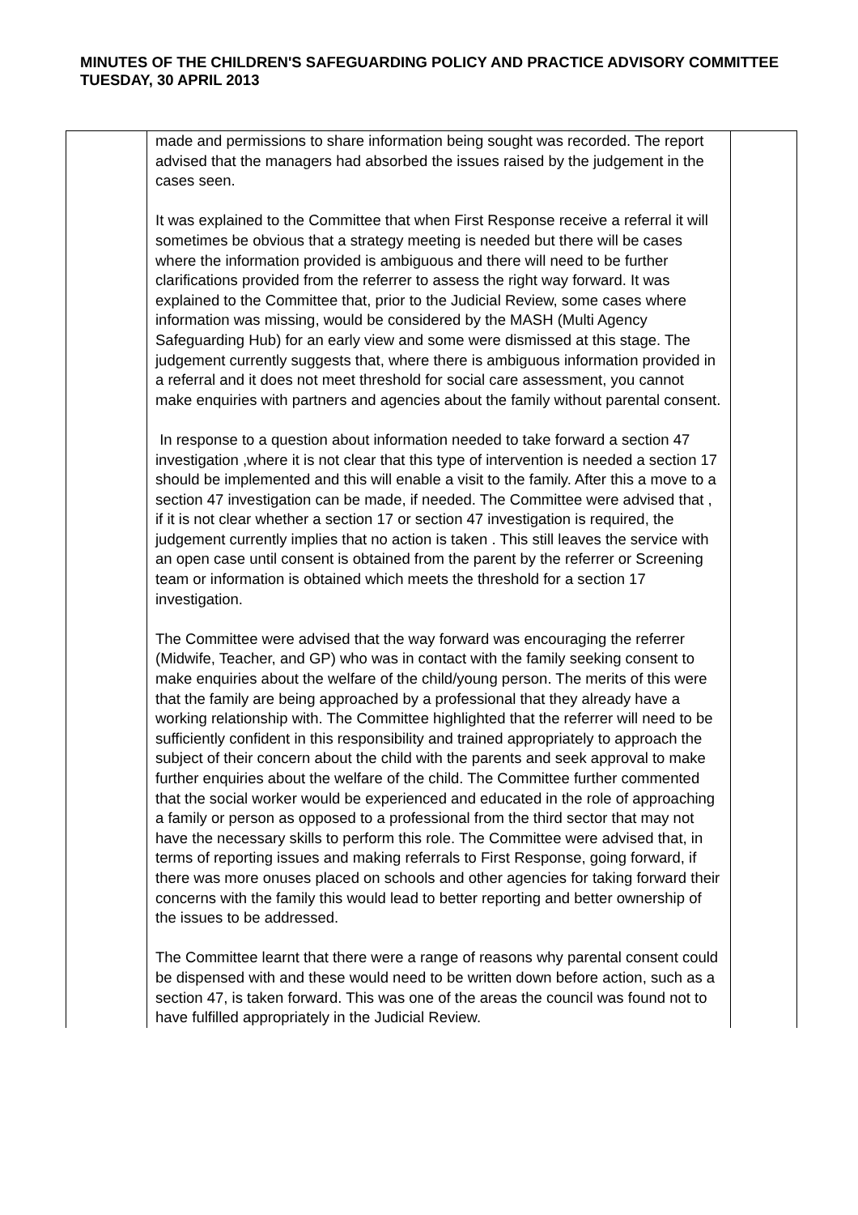MINUTES OF THE CHILDREN'S SAFEGUARDING POLICY AND PRACTICE ADVISORY COMMITTEE
TUESDAY, 30 APRIL 2013
| | made and permissions to share information being sought was recorded. The report advised that the managers had absorbed the issues raised by the judgement in the cases seen. It was explained to the Committee that when First Response receive a referral it will sometimes be obvious that a strategy meeting is needed but there will be cases where the information provided is ambiguous and there will need to be further clarifications provided from the referrer to assess the right way forward. It was explained to the Committee that, prior to the Judicial Review, some cases where information was missing, would be considered by the MASH (Multi Agency Safeguarding Hub) for an early view and some were dismissed at this stage. The judgement currently suggests that, where there is ambiguous information provided in a referral and it does not meet threshold for social care assessment, you cannot make enquiries with partners and agencies about the family without parental consent. In response to a question about information needed to take forward a section 47 investigation ,where it is not clear that this type of intervention is needed a section 17 should be implemented and this will enable a visit to the family. After this a move to a section 47 investigation can be made, if needed. The Committee were advised that , if it is not clear whether a section 17 or section 47 investigation is required, the judgement currently implies that no action is taken . This still leaves the service with an open case until consent is obtained from the parent by the referrer or Screening team or information is obtained which meets the threshold for a section 17 investigation. The Committee were advised that the way forward was encouraging the referrer (Midwife, Teacher, and GP) who was in contact with the family seeking consent to make enquiries about the welfare of the child/young person. The merits of this were that the family are being approached by a professional that they already have a working relationship with. The Committee highlighted that the referrer will need to be sufficiently confident in this responsibility and trained appropriately to approach the subject of their concern about the child with the parents and seek approval to make further enquiries about the welfare of the child. The Committee further commented that the social worker would be experienced and educated in the role of approaching a family or person as opposed to a professional from the third sector that may not have the necessary skills to perform this role. The Committee were advised that, in terms of reporting issues and making referrals to First Response, going forward, if there was more onuses placed on schools and other agencies for taking forward their concerns with the family this would lead to better reporting and better ownership of the issues to be addressed. The Committee learnt that there were a range of reasons why parental consent could be dispensed with and these would need to be written down before action, such as a section 47, is taken forward. This was one of the areas the council was found not to have fulfilled appropriately in the Judicial Review. | |